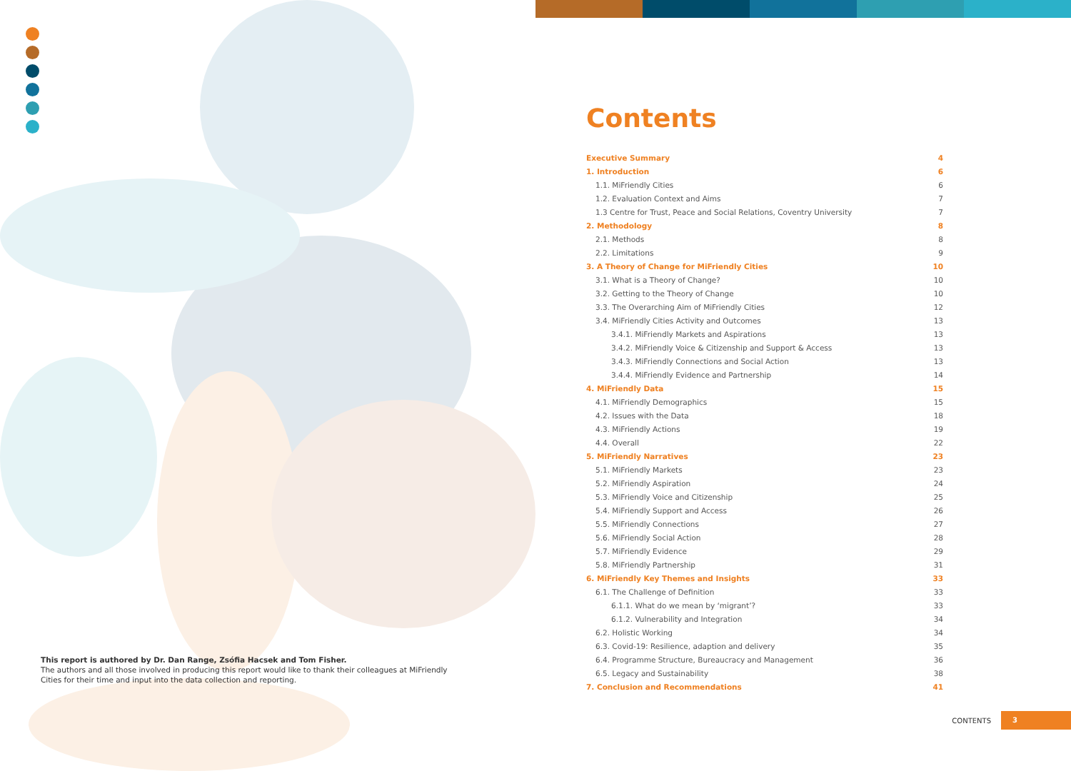This report is authored by Dr. Dan Range, Zsófia Hacsek and Tom Fisher.
The authors and all those involved in producing this report would like to thank their colleagues at MiFriendly Cities for their time and input into the data collection and reporting.
Contents
Executive Summary 4
1. Introduction 6
1.1. MiFriendly Cities 6
1.2. Evaluation Context and Aims 7
1.3 Centre for Trust, Peace and Social Relations, Coventry University 7
2. Methodology 8
2.1. Methods 8
2.2. Limitations 9
3. A Theory of Change for MiFriendly Cities 10
3.1. What is a Theory of Change? 10
3.2. Getting to the Theory of Change 10
3.3. The Overarching Aim of MiFriendly Cities 12
3.4. MiFriendly Cities Activity and Outcomes 13
3.4.1. MiFriendly Markets and Aspirations 13
3.4.2. MiFriendly Voice & Citizenship and Support & Access 13
3.4.3. MiFriendly Connections and Social Action 13
3.4.4. MiFriendly Evidence and Partnership 14
4. MiFriendly Data 15
4.1. MiFriendly Demographics 15
4.2. Issues with the Data 18
4.3. MiFriendly Actions 19
4.4. Overall 22
5. MiFriendly Narratives 23
5.1. MiFriendly Markets 23
5.2. MiFriendly Aspiration 24
5.3. MiFriendly Voice and Citizenship 25
5.4. MiFriendly Support and Access 26
5.5. MiFriendly Connections 27
5.6. MiFriendly Social Action 28
5.7. MiFriendly Evidence 29
5.8. MiFriendly Partnership 31
6. MiFriendly Key Themes and Insights 33
6.1. The Challenge of Definition 33
6.1.1. What do we mean by ‘migrant’? 33
6.1.2. Vulnerability and Integration 34
6.2. Holistic Working 34
6.3. Covid-19: Resilience, adaption and delivery 35
6.4. Programme Structure, Bureaucracy and Management 36
6.5. Legacy and Sustainability 38
7. Conclusion and Recommendations 41
CONTENTS 3